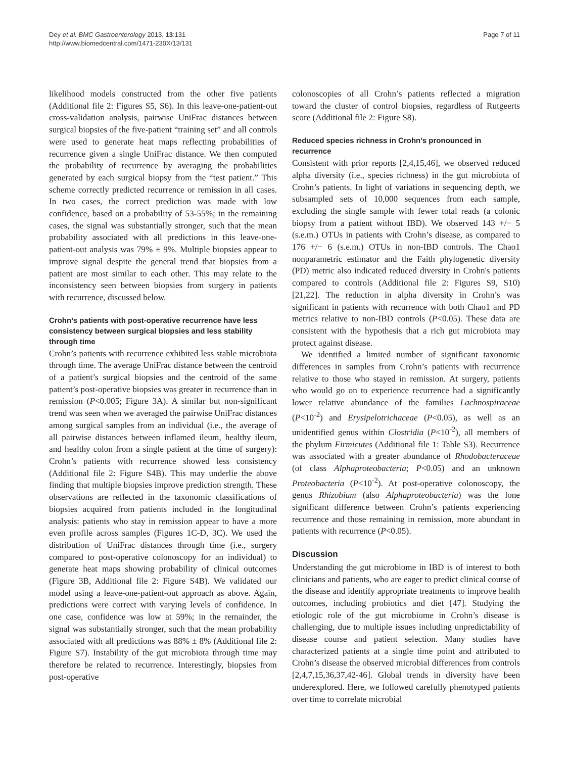Dey et al. BMC Gastroenterology 2013, 13:131
http://www.biomedcentral.com/1471-230X/13/131
Page 7 of 11
likelihood models constructed from the other five patients (Additional file 2: Figures S5, S6). In this leave-one-patient-out cross-validation analysis, pairwise UniFrac distances between surgical biopsies of the five-patient “training set” and all controls were used to generate heat maps reflecting probabilities of recurrence given a single UniFrac distance. We then computed the probability of recurrence by averaging the probabilities generated by each surgical biopsy from the “test patient.” This scheme correctly predicted recurrence or remission in all cases. In two cases, the correct prediction was made with low confidence, based on a probability of 53-55%; in the remaining cases, the signal was substantially stronger, such that the mean probability associated with all predictions in this leave-one-patient-out analysis was 79% ± 9%. Multiple biopsies appear to improve signal despite the general trend that biopsies from a patient are most similar to each other. This may relate to the inconsistency seen between biopsies from surgery in patients with recurrence, discussed below.
Crohn’s patients with post-operative recurrence have less consistency between surgical biopsies and less stability through time
Crohn’s patients with recurrence exhibited less stable microbiota through time. The average UniFrac distance between the centroid of a patient’s surgical biopsies and the centroid of the same patient’s post-operative biopsies was greater in recurrence than in remission (P<0.005; Figure 3A). A similar but non-significant trend was seen when we averaged the pairwise UniFrac distances among surgical samples from an individual (i.e., the average of all pairwise distances between inflamed ileum, healthy ileum, and healthy colon from a single patient at the time of surgery): Crohn’s patients with recurrence showed less consistency (Additional file 2: Figure S4B). This may underlie the above finding that multiple biopsies improve prediction strength. These observations are reflected in the taxonomic classifications of biopsies acquired from patients included in the longitudinal analysis: patients who stay in remission appear to have a more even profile across samples (Figures 1C-D, 3C). We used the distribution of UniFrac distances through time (i.e., surgery compared to post-operative colonoscopy for an individual) to generate heat maps showing probability of clinical outcomes (Figure 3B, Additional file 2: Figure S4B). We validated our model using a leave-one-patient-out approach as above. Again, predictions were correct with varying levels of confidence. In one case, confidence was low at 59%; in the remainder, the signal was substantially stronger, such that the mean probability associated with all predictions was 88% ± 8% (Additional file 2: Figure S7). Instability of the gut microbiota through time may therefore be related to recurrence. Interestingly, biopsies from post-operative
colonoscopies of all Crohn’s patients reflected a migration toward the cluster of control biopsies, regardless of Rutgeerts score (Additional file 2: Figure S8).
Reduced species richness in Crohn’s pronounced in recurrence
Consistent with prior reports [2,4,15,46], we observed reduced alpha diversity (i.e., species richness) in the gut microbiota of Crohn’s patients. In light of variations in sequencing depth, we subsampled sets of 10,000 sequences from each sample, excluding the single sample with fewer total reads (a colonic biopsy from a patient without IBD). We observed 143 +/− 5 (s.e.m.) OTUs in patients with Crohn’s disease, as compared to 176 +/− 6 (s.e.m.) OTUs in non-IBD controls. The Chao1 nonparametric estimator and the Faith phylogenetic diversity (PD) metric also indicated reduced diversity in Crohn's patients compared to controls (Additional file 2: Figures S9, S10) [21,22]. The reduction in alpha diversity in Crohn’s was significant in patients with recurrence with both Chao1 and PD metrics relative to non-IBD controls (P<0.05). These data are consistent with the hypothesis that a rich gut microbiota may protect against disease.
We identified a limited number of significant taxonomic differences in samples from Crohn’s patients with recurrence relative to those who stayed in remission. At surgery, patients who would go on to experience recurrence had a significantly lower relative abundance of the families Lachnospiraceae (P<10<sup>-2</sup>) and Erysipelotrichaceae (P<0.05), as well as an unidentified genus within Clostridia (P<10<sup>-2</sup>), all members of the phylum Firmicutes (Additional file 1: Table S3). Recurrence was associated with a greater abundance of Rhodobacteraceae (of class Alphaproteobacteria; P<0.05) and an unknown Proteobacteria (P<10<sup>-2</sup>). At post-operative colonoscopy, the genus Rhizobium (also Alphaproteobacteria) was the lone significant difference between Crohn’s patients experiencing recurrence and those remaining in remission, more abundant in patients with recurrence (P<0.05).
Discussion
Understanding the gut microbiome in IBD is of interest to both clinicians and patients, who are eager to predict clinical course of the disease and identify appropriate treatments to improve health outcomes, including probiotics and diet [47]. Studying the etiologic role of the gut microbiome in Crohn’s disease is challenging, due to multiple issues including unpredictability of disease course and patient selection. Many studies have characterized patients at a single time point and attributed to Crohn’s disease the observed microbial differences from controls [2,4,7,15,36,37,42-46]. Global trends in diversity have been underexplored. Here, we followed carefully phenotyped patients over time to correlate microbial